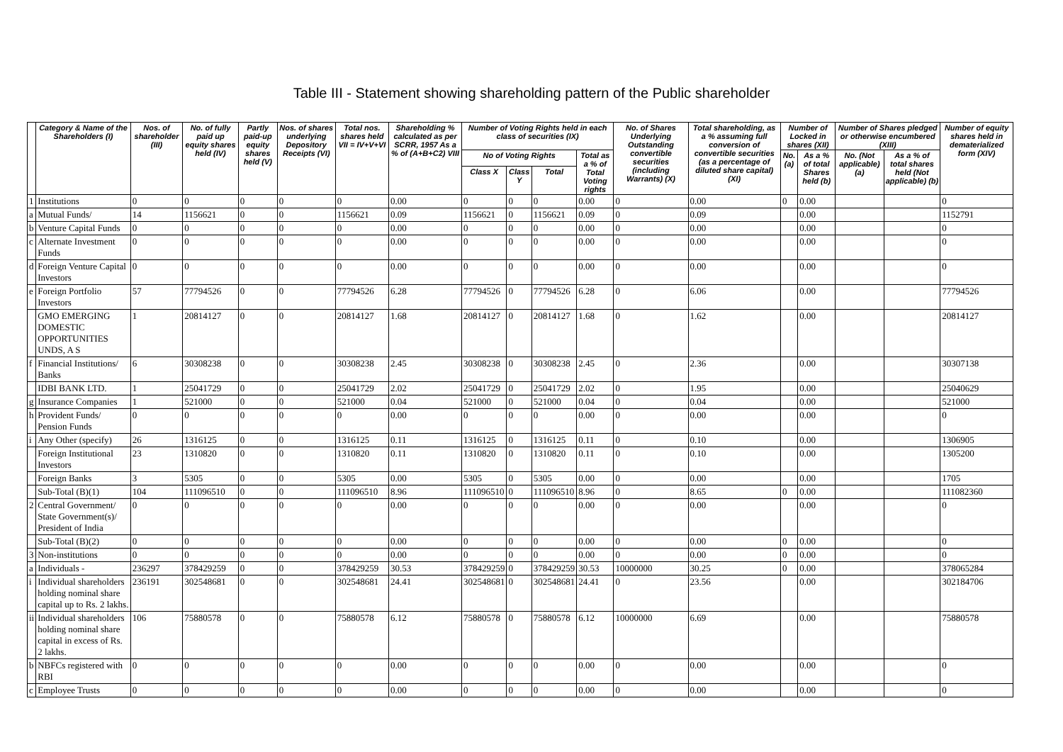Table III - Statement showing shareholding pattern of the Public shareholder
| | Category & Name of the Shareholders (I) | Nos. of shareholder (III) | No. of fully paid up equity shares held (IV) | Partly paid-up equity shares held (V) | Nos. of shares underlying Depository Receipts (VI) | Total nos. shares held VII = IV+V+VI | Shareholding % calculated as per SCRR, 1957 As a % of (A+B+C2) VIII | Number of Voting Rights held in each class of securities (IX) | | | | No. of Shares Underlying Outstanding convertible securities (including Warrants) (X) | Total shareholding, as a % assuming full conversion of convertible securities (as a percentage of diluted share capital) (XI) | Number of Locked in shares (XII) | | Number of Shares pledged or otherwise encumbered (XIII) | | Number of equity shares held in dematerialized form (XIV) |
| --- | --- | --- | --- | --- | --- | --- | --- | --- | --- | --- | --- | --- | --- | --- | --- | --- | --- | --- |
| | | | | | | | | No of Voting Rights | | | Total as a % of Total Voting rights | | | No. (a) | As a % of total Shares held (b) | No. (Not applicable) (a) | As a % of total shares held (Not applicable) (b) | |
| | | | | | | | | Class X | Class Y | Total | | | | | | | | |
| 1 | Institutions | 0 | 0 | 0 | 0 | 0 | 0.00 | 0 | 0 | 0 | 0.00 | 0 | 0.00 | 0 | 0.00 | | | 0 |
| a | Mutual Funds/ | 14 | 1156621 | 0 | 0 | 1156621 | 0.09 | 1156621 | 0 | 1156621 | 0.09 | 0 | 0.09 | | 0.00 | | | 1152791 |
| b | Venture Capital Funds | 0 | 0 | 0 | 0 | 0 | 0.00 | 0 | 0 | 0 | 0.00 | 0 | 0.00 | | 0.00 | | | 0 |
| c | Alternate Investment Funds | 0 | 0 | 0 | 0 | 0 | 0.00 | 0 | 0 | 0 | 0.00 | 0 | 0.00 | | 0.00 | | | 0 |
| d | Foreign Venture Capital Investors | 0 | 0 | 0 | 0 | 0 | 0.00 | 0 | 0 | 0 | 0.00 | 0 | 0.00 | | 0.00 | | | 0 |
| e | Foreign Portfolio Investors | 57 | 77794526 | 0 | 0 | 77794526 | 6.28 | 77794526 | 0 | 77794526 | 6.28 | 0 | 6.06 | | 0.00 | | | 77794526 |
| | GMO EMERGING DOMESTIC OPPORTUNITIES UNDS, A S | 1 | 20814127 | 0 | 0 | 20814127 | 1.68 | 20814127 | 0 | 20814127 | 1.68 | 0 | 1.62 | | 0.00 | | | 20814127 |
| f | Financial Institutions/ Banks | 6 | 30308238 | 0 | 0 | 30308238 | 2.45 | 30308238 | 0 | 30308238 | 2.45 | 0 | 2.36 | | 0.00 | | | 30307138 |
| | IDBI BANK LTD. | 1 | 25041729 | 0 | 0 | 25041729 | 2.02 | 25041729 | 0 | 25041729 | 2.02 | 0 | 1.95 | | 0.00 | | | 25040629 |
| g | Insurance Companies | 1 | 521000 | 0 | 0 | 521000 | 0.04 | 521000 | 0 | 521000 | 0.04 | 0 | 0.04 | | 0.00 | | | 521000 |
| h | Provident Funds/ Pension Funds | 0 | 0 | 0 | 0 | 0 | 0.00 | 0 | 0 | 0 | 0.00 | 0 | 0.00 | | 0.00 | | | 0 |
| i | Any Other (specify) | 26 | 1316125 | 0 | 0 | 1316125 | 0.11 | 1316125 | 0 | 1316125 | 0.11 | 0 | 0.10 | | 0.00 | | | 1306905 |
| | Foreign Institutional Investors | 23 | 1310820 | 0 | 0 | 1310820 | 0.11 | 1310820 | 0 | 1310820 | 0.11 | 0 | 0.10 | | 0.00 | | | 1305200 |
| | Foreign Banks | 3 | 5305 | 0 | 0 | 5305 | 0.00 | 5305 | 0 | 5305 | 0.00 | 0 | 0.00 | | 0.00 | | | 1705 |
| | Sub-Total (B)(1) | 104 | 111096510 | 0 | 0 | 111096510 | 8.96 | 111096510 | 0 | 111096510 | 8.96 | 0 | 8.65 | 0 | 0.00 | | | 111082360 |
| 2 | Central Government/ State Government(s)/ President of India | 0 | 0 | 0 | 0 | 0 | 0.00 | 0 | 0 | 0 | 0.00 | 0 | 0.00 | | 0.00 | | | 0 |
| | Sub-Total (B)(2) | 0 | 0 | 0 | 0 | 0 | 0.00 | 0 | 0 | 0 | 0.00 | 0 | 0.00 | 0 | 0.00 | | | 0 |
| 3 | Non-institutions | 0 | 0 | 0 | 0 | 0 | 0.00 | 0 | 0 | 0 | 0.00 | 0 | 0.00 | 0 | 0.00 | | | 0 |
| a | Individuals - | 236297 | 378429259 | 0 | 0 | 378429259 | 30.53 | 378429259 | 0 | 378429259 | 30.53 | 10000000 | 30.25 | 0 | 0.00 | | | 378065284 |
| i | Individual shareholders holding nominal share capital up to Rs. 2 lakhs. | 236191 | 302548681 | 0 | 0 | 302548681 | 24.41 | 302548681 | 0 | 302548681 | 24.41 | 0 | 23.56 | | 0.00 | | | 302184706 |
| ii | Individual shareholders holding nominal share capital in excess of Rs. 2 lakhs. | 106 | 75880578 | 0 | 0 | 75880578 | 6.12 | 75880578 | 0 | 75880578 | 6.12 | 10000000 | 6.69 | | 0.00 | | | 75880578 |
| b | NBFCs registered with RBI | 0 | 0 | 0 | 0 | 0 | 0.00 | 0 | 0 | 0 | 0.00 | 0 | 0.00 | | 0.00 | | | 0 |
| c | Employee Trusts | 0 | 0 | 0 | 0 | 0 | 0.00 | 0 | 0 | 0 | 0.00 | 0 | 0.00 | | 0.00 | | | 0 |